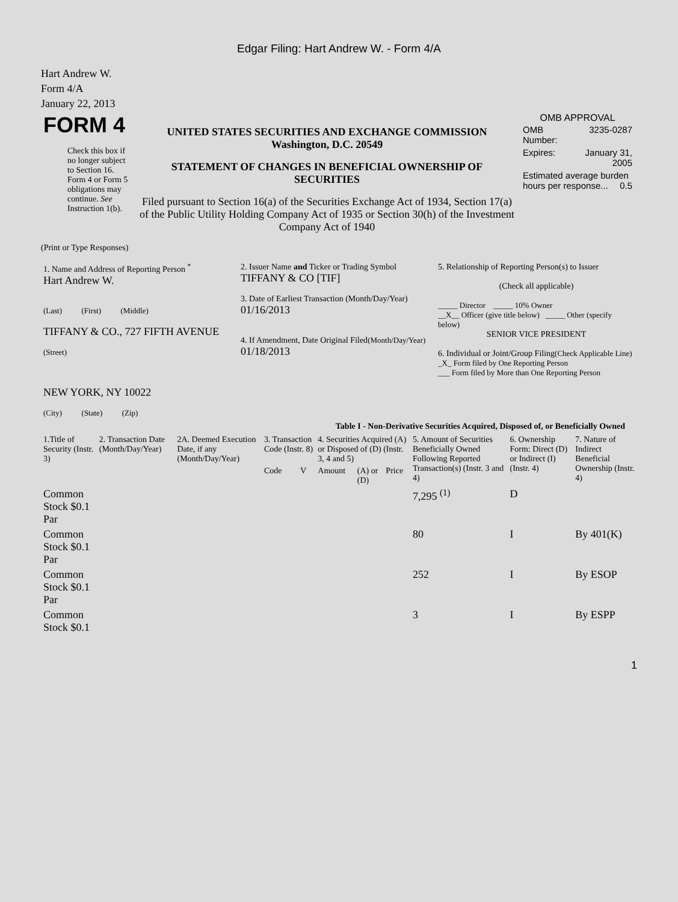Edgar Filing: Hart Andrew W. - Form 4/A
Hart Andrew W.
Form 4/A
January 22, 2013
| FORM 4 Check this box if no longer subject to Section 16. Form 4 or Form 5 obligations may continue. See Instruction 1(b). | UNITED STATES SECURITIES AND EXCHANGE COMMISSION Washington, D.C. 20549 STATEMENT OF CHANGES IN BENEFICIAL OWNERSHIP OF SECURITIES Filed pursuant to Section 16(a) of the Securities Exchange Act of 1934, Section 17(a) of the Public Utility Holding Company Act of 1935 or Section 30(h) of the Investment Company Act of 1940 | OMB APPROVAL / OMB Number: / 3235-0287 / / Expires: / January 31, 2005 / / Estimated average burden hours per response... 0.5 / / |
(Print or Type Responses)
| 1. Name and Address of Reporting Person <sup>*</sup> Hart Andrew W. (Last) (First) (Middle) TIFFANY & CO., 727 FIFTH AVENUE (Street) NEW YORK, NY 10022 (City) (State) (Zip) | 2. Issuer Name and Ticker or Trading Symbol TIFFANY & CO [TIF] 3. Date of Earliest Transaction (Month/Day/Year) 01/16/2013 4. If Amendment, Date Original Filed (Month/Day/Year) 01/18/2013 | 5. Relationship of Reporting Person(s) to Issuer (Check all applicable) _____ Director _____ 10% Owner __X__ Officer (give title below) _____ Other (specify below) SENIOR VICE PRESIDENT 6. Individual or Joint/Group Filing (Check Applicable Line) _X_ Form filed by One Reporting Person ___ Form filed by More than One Reporting Person |
Table I - Non-Derivative Securities Acquired, Disposed of, or Beneficially Owned
| 1.Title of Security (Instr. 3) | 2. Transaction Date (Month/Day/Year) | 2A. Deemed Execution Date, if any (Month/Day/Year) | 3. Transaction Code (Instr. 8) | | 4. Securities Acquired (A) or Disposed of (D) (Instr. 3, 4 and 5) | | | 5. Amount of Securities Beneficially Owned Following Reported Transaction(s) (Instr. 3 and 4) | 6. Ownership Form: Direct (D) or Indirect (I) (Instr. 4) | 7. Nature of Indirect Beneficial Ownership (Instr. 4) |
| --- | --- | --- | --- | --- | --- | --- | --- | --- | --- | --- |
| | | | Code | V | Amount | (A) or (D) | Price | | | |
| Common Stock $0.1 Par | | | | | | | | 7,295 <sup>(1)</sup> | D | |
| Common Stock $0.1 Par | | | | | | | | 80 | I | By 401(K) |
| Common Stock $0.1 Par | | | | | | | | 252 | I | By ESOP |
| Common Stock $0.1 | | | | | | | | 3 | I | By ESPP |
1